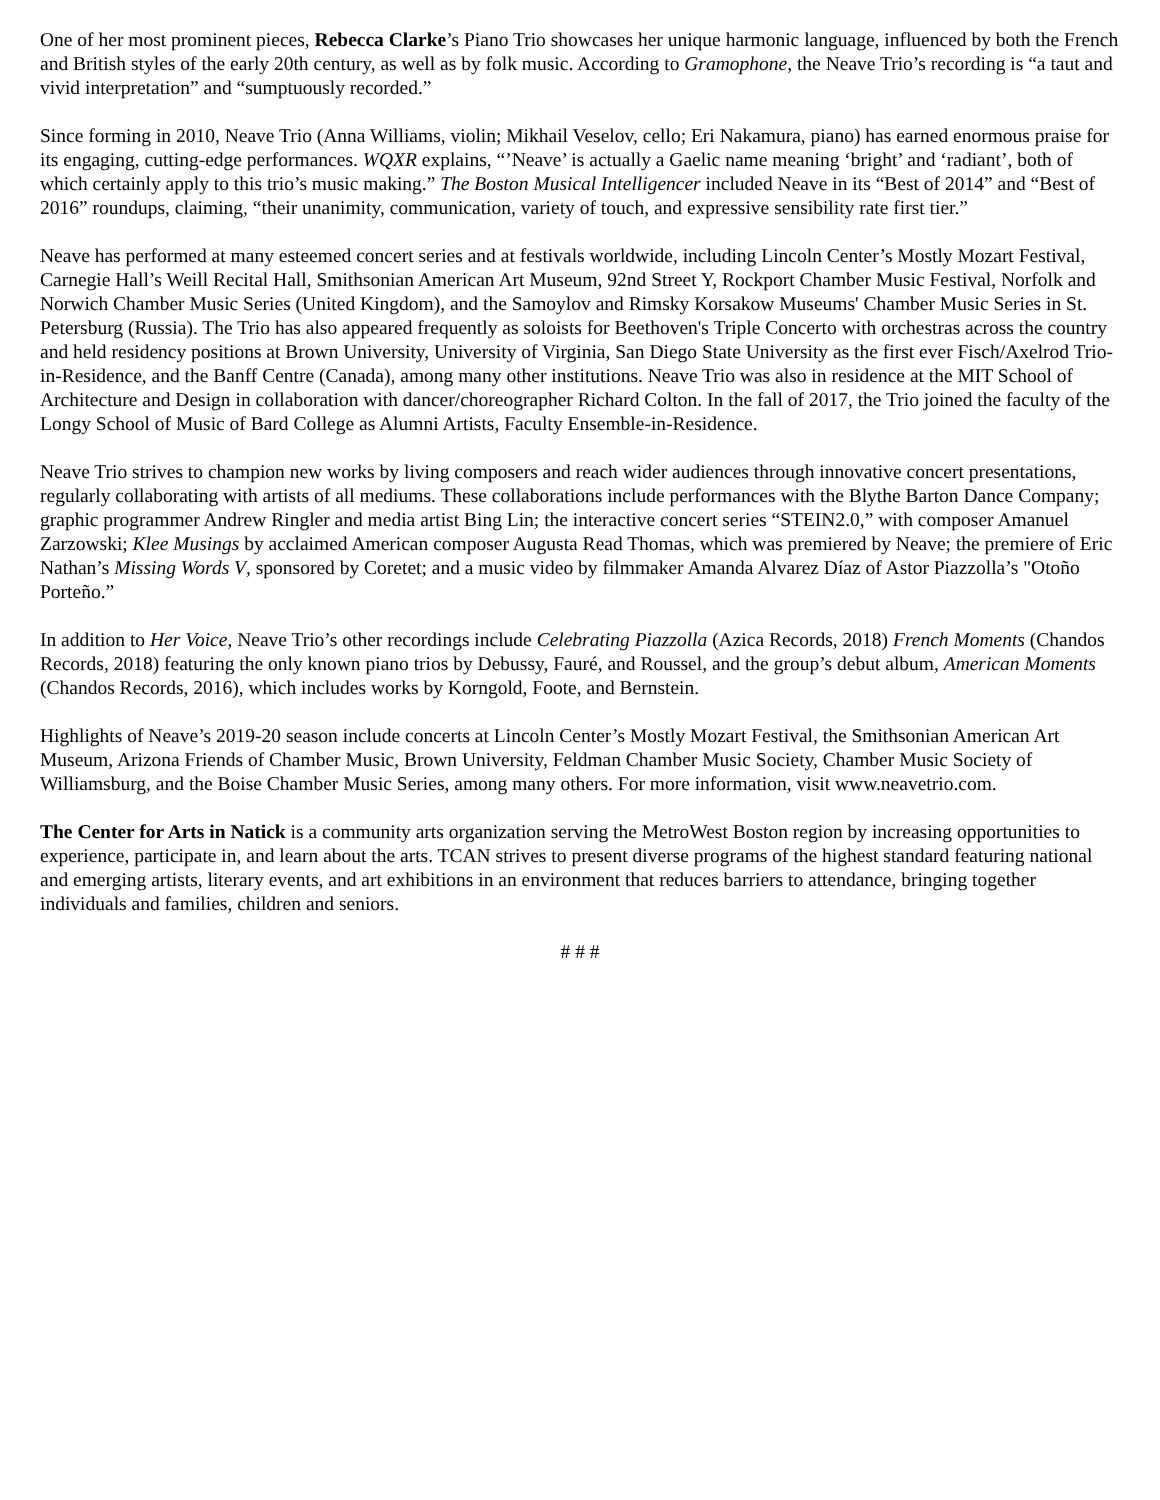One of her most prominent pieces, Rebecca Clarke’s Piano Trio showcases her unique harmonic language, influenced by both the French and British styles of the early 20th century, as well as by folk music. According to Gramophone, the Neave Trio’s recording is “a taut and vivid interpretation” and “sumptuously recorded.”
Since forming in 2010, Neave Trio (Anna Williams, violin; Mikhail Veselov, cello; Eri Nakamura, piano) has earned enormous praise for its engaging, cutting-edge performances. WQXR explains, “’Neave’ is actually a Gaelic name meaning ‘bright’ and ‘radiant’, both of which certainly apply to this trio’s music making.” The Boston Musical Intelligencer included Neave in its “Best of 2014” and “Best of 2016” roundups, claiming, “their unanimity, communication, variety of touch, and expressive sensibility rate first tier.”
Neave has performed at many esteemed concert series and at festivals worldwide, including Lincoln Center’s Mostly Mozart Festival, Carnegie Hall’s Weill Recital Hall, Smithsonian American Art Museum, 92nd Street Y, Rockport Chamber Music Festival, Norfolk and Norwich Chamber Music Series (United Kingdom), and the Samoylov and Rimsky Korsakow Museums' Chamber Music Series in St. Petersburg (Russia). The Trio has also appeared frequently as soloists for Beethoven's Triple Concerto with orchestras across the country and held residency positions at Brown University, University of Virginia, San Diego State University as the first ever Fisch/Axelrod Trio-in-Residence, and the Banff Centre (Canada), among many other institutions. Neave Trio was also in residence at the MIT School of Architecture and Design in collaboration with dancer/choreographer Richard Colton. In the fall of 2017, the Trio joined the faculty of the Longy School of Music of Bard College as Alumni Artists, Faculty Ensemble-in-Residence.
Neave Trio strives to champion new works by living composers and reach wider audiences through innovative concert presentations, regularly collaborating with artists of all mediums. These collaborations include performances with the Blythe Barton Dance Company; graphic programmer Andrew Ringler and media artist Bing Lin; the interactive concert series “STEIN2.0,” with composer Amanuel Zarzowski; Klee Musings by acclaimed American composer Augusta Read Thomas, which was premiered by Neave; the premiere of Eric Nathan’s Missing Words V, sponsored by Coretet; and a music video by filmmaker Amanda Alvarez Díaz of Astor Piazzolla’s "Otoño Porteño.”
In addition to Her Voice, Neave Trio’s other recordings include Celebrating Piazzolla (Azica Records, 2018) French Moments (Chandos Records, 2018) featuring the only known piano trios by Debussy, Fauré, and Roussel, and the group’s debut album, American Moments (Chandos Records, 2016), which includes works by Korngold, Foote, and Bernstein.
Highlights of Neave’s 2019-20 season include concerts at Lincoln Center’s Mostly Mozart Festival, the Smithsonian American Art Museum, Arizona Friends of Chamber Music, Brown University, Feldman Chamber Music Society, Chamber Music Society of Williamsburg, and the Boise Chamber Music Series, among many others. For more information, visit www.neavetrio.com.
The Center for Arts in Natick is a community arts organization serving the MetroWest Boston region by increasing opportunities to experience, participate in, and learn about the arts. TCAN strives to present diverse programs of the highest standard featuring national and emerging artists, literary events, and art exhibitions in an environment that reduces barriers to attendance, bringing together individuals and families, children and seniors.
# # #